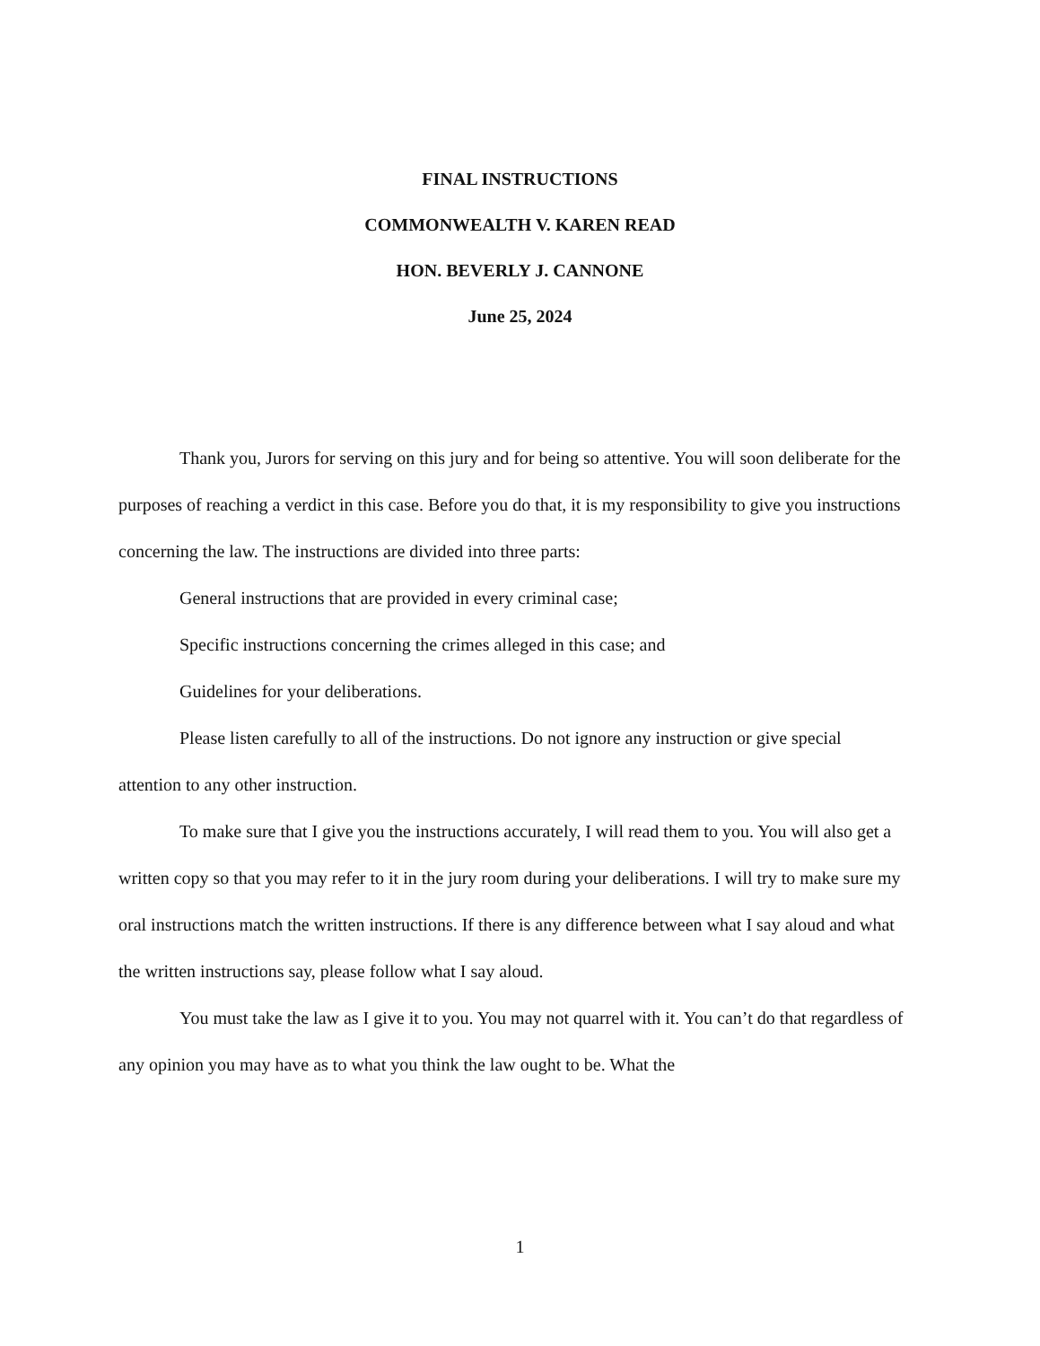FINAL INSTRUCTIONS
COMMONWEALTH V. KAREN READ
HON. BEVERLY J. CANNONE
June 25, 2024
Thank you, Jurors for serving on this jury and for being so attentive. You will soon deliberate for the purposes of reaching a verdict in this case. Before you do that, it is my responsibility to give you instructions concerning the law. The instructions are divided into three parts:
General instructions that are provided in every criminal case;
Specific instructions concerning the crimes alleged in this case; and
Guidelines for your deliberations.
Please listen carefully to all of the instructions. Do not ignore any instruction or give special attention to any other instruction.
To make sure that I give you the instructions accurately, I will read them to you. You will also get a written copy so that you may refer to it in the jury room during your deliberations. I will try to make sure my oral instructions match the written instructions. If there is any difference between what I say aloud and what the written instructions say, please follow what I say aloud.
You must take the law as I give it to you. You may not quarrel with it. You can’t do that regardless of any opinion you may have as to what you think the law ought to be. What the
1